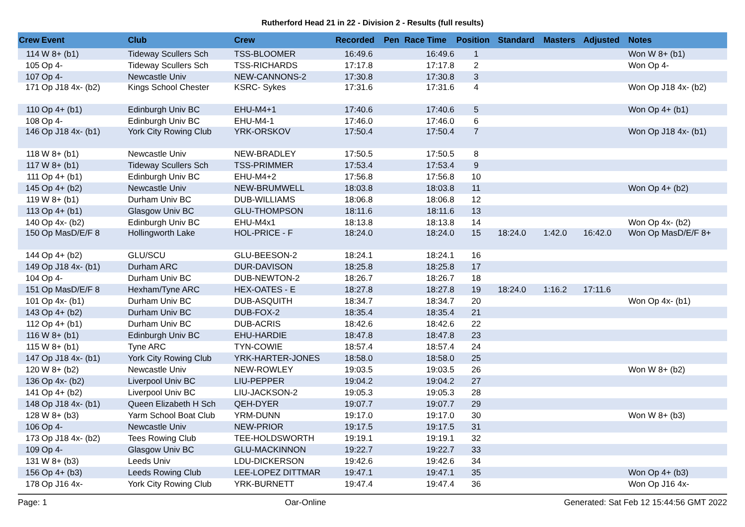Rutherford Head 21 in 22 - Division 2 - Results (full results)
| Crew | Event | Club | Crew | Recorded | Pen | Race Time | Position | Standard | Masters | Adjusted | Notes |
| --- | --- | --- | --- | --- | --- | --- | --- | --- | --- | --- | --- |
| 114 | W 8+ (b1) | Tideway Scullers Sch | TSS-BLOOMER | 16:49.6 | | 16:49.6 | 1 | | | | Won W 8+ (b1) |
| 105 | Op 4- | Tideway Scullers Sch | TSS-RICHARDS | 17:17.8 | | 17:17.8 | 2 | | | | Won Op 4- |
| 107 | Op 4- | Newcastle Univ | NEW-CANNONS-2 | 17:30.8 | | 17:30.8 | 3 | | | | |
| 171 | Op J18 4x- (b2) | Kings School Chester | KSRC- Sykes | 17:31.6 | | 17:31.6 | 4 | | | | Won Op J18 4x- (b2) |
| 110 | Op 4+ (b1) | Edinburgh Univ BC | EHU-M4+1 | 17:40.6 | | 17:40.6 | 5 | | | | Won Op 4+ (b1) |
| 108 | Op 4- | Edinburgh Univ BC | EHU-M4-1 | 17:46.0 | | 17:46.0 | 6 | | | | |
| 146 | Op J18 4x- (b1) | York City Rowing Club | YRK-ORSKOV | 17:50.4 | | 17:50.4 | 7 | | | | Won Op J18 4x- (b1) |
| 118 | W 8+ (b1) | Newcastle Univ | NEW-BRADLEY | 17:50.5 | | 17:50.5 | 8 | | | | |
| 117 | W 8+ (b1) | Tideway Scullers Sch | TSS-PRIMMER | 17:53.4 | | 17:53.4 | 9 | | | | |
| 111 | Op 4+ (b1) | Edinburgh Univ BC | EHU-M4+2 | 17:56.8 | | 17:56.8 | 10 | | | | |
| 145 | Op 4+ (b2) | Newcastle Univ | NEW-BRUMWELL | 18:03.8 | | 18:03.8 | 11 | | | | Won Op 4+ (b2) |
| 119 | W 8+ (b1) | Durham Univ BC | DUB-WILLIAMS | 18:06.8 | | 18:06.8 | 12 | | | | |
| 113 | Op 4+ (b1) | Glasgow Univ BC | GLU-THOMPSON | 18:11.6 | | 18:11.6 | 13 | | | | |
| 140 | Op 4x- (b2) | Edinburgh Univ BC | EHU-M4x1 | 18:13.8 | | 18:13.8 | 14 | | | | Won Op 4x- (b2) |
| 150 | Op MasD/E/F 8 | Hollingworth Lake | HOL-PRICE - F | 18:24.0 | | 18:24.0 | 15 | 18:24.0 | 1:42.0 | 16:42.0 | Won Op MasD/E/F 8+ |
| 144 | Op 4+ (b2) | GLU/SCU | GLU-BEESON-2 | 18:24.1 | | 18:24.1 | 16 | | | | |
| 149 | Op J18 4x- (b1) | Durham ARC | DUR-DAVISON | 18:25.8 | | 18:25.8 | 17 | | | | |
| 104 | Op 4- | Durham Univ BC | DUB-NEWTON-2 | 18:26.7 | | 18:26.7 | 18 | | | | |
| 151 | Op MasD/E/F 8 | Hexham/Tyne ARC | HEX-OATES - E | 18:27.8 | | 18:27.8 | 19 | 18:24.0 | 1:16.2 | 17:11.6 | |
| 101 | Op 4x- (b1) | Durham Univ BC | DUB-ASQUITH | 18:34.7 | | 18:34.7 | 20 | | | | Won Op 4x- (b1) |
| 143 | Op 4+ (b2) | Durham Univ BC | DUB-FOX-2 | 18:35.4 | | 18:35.4 | 21 | | | | |
| 112 | Op 4+ (b1) | Durham Univ BC | DUB-ACRIS | 18:42.6 | | 18:42.6 | 22 | | | | |
| 116 | W 8+ (b1) | Edinburgh Univ BC | EHU-HARDIE | 18:47.8 | | 18:47.8 | 23 | | | | |
| 115 | W 8+ (b1) | Tyne ARC | TYN-COWIE | 18:57.4 | | 18:57.4 | 24 | | | | |
| 147 | Op J18 4x- (b1) | York City Rowing Club | YRK-HARTER-JONES | 18:58.0 | | 18:58.0 | 25 | | | | |
| 120 | W 8+ (b2) | Newcastle Univ | NEW-ROWLEY | 19:03.5 | | 19:03.5 | 26 | | | | Won W 8+ (b2) |
| 136 | Op 4x- (b2) | Liverpool Univ BC | LIU-PEPPER | 19:04.2 | | 19:04.2 | 27 | | | | |
| 141 | Op 4+ (b2) | Liverpool Univ BC | LIU-JACKSON-2 | 19:05.3 | | 19:05.3 | 28 | | | | |
| 148 | Op J18 4x- (b1) | Queen Elizabeth H Sch | QEH-DYER | 19:07.7 | | 19:07.7 | 29 | | | | |
| 128 | W 8+ (b3) | Yarm School Boat Club | YRM-DUNN | 19:17.0 | | 19:17.0 | 30 | | | | Won W 8+ (b3) |
| 106 | Op 4- | Newcastle Univ | NEW-PRIOR | 19:17.5 | | 19:17.5 | 31 | | | | |
| 173 | Op J18 4x- (b2) | Tees Rowing Club | TEE-HOLDSWORTH | 19:19.1 | | 19:19.1 | 32 | | | | |
| 109 | Op 4- | Glasgow Univ BC | GLU-MACKINNON | 19:22.7 | | 19:22.7 | 33 | | | | |
| 131 | W 8+ (b3) | Leeds Univ | LDU-DICKERSON | 19:42.6 | | 19:42.6 | 34 | | | | |
| 156 | Op 4+ (b3) | Leeds Rowing Club | LEE-LOPEZ DITTMAR | 19:47.1 | | 19:47.1 | 35 | | | | Won Op 4+ (b3) |
| 178 | Op J16 4x- | York City Rowing Club | YRK-BURNETT | 19:47.4 | | 19:47.4 | 36 | | | | Won Op J16 4x- |
Page: 1 Oar-Online Generated: Sat Feb 12 15:44:56 GMT 2022